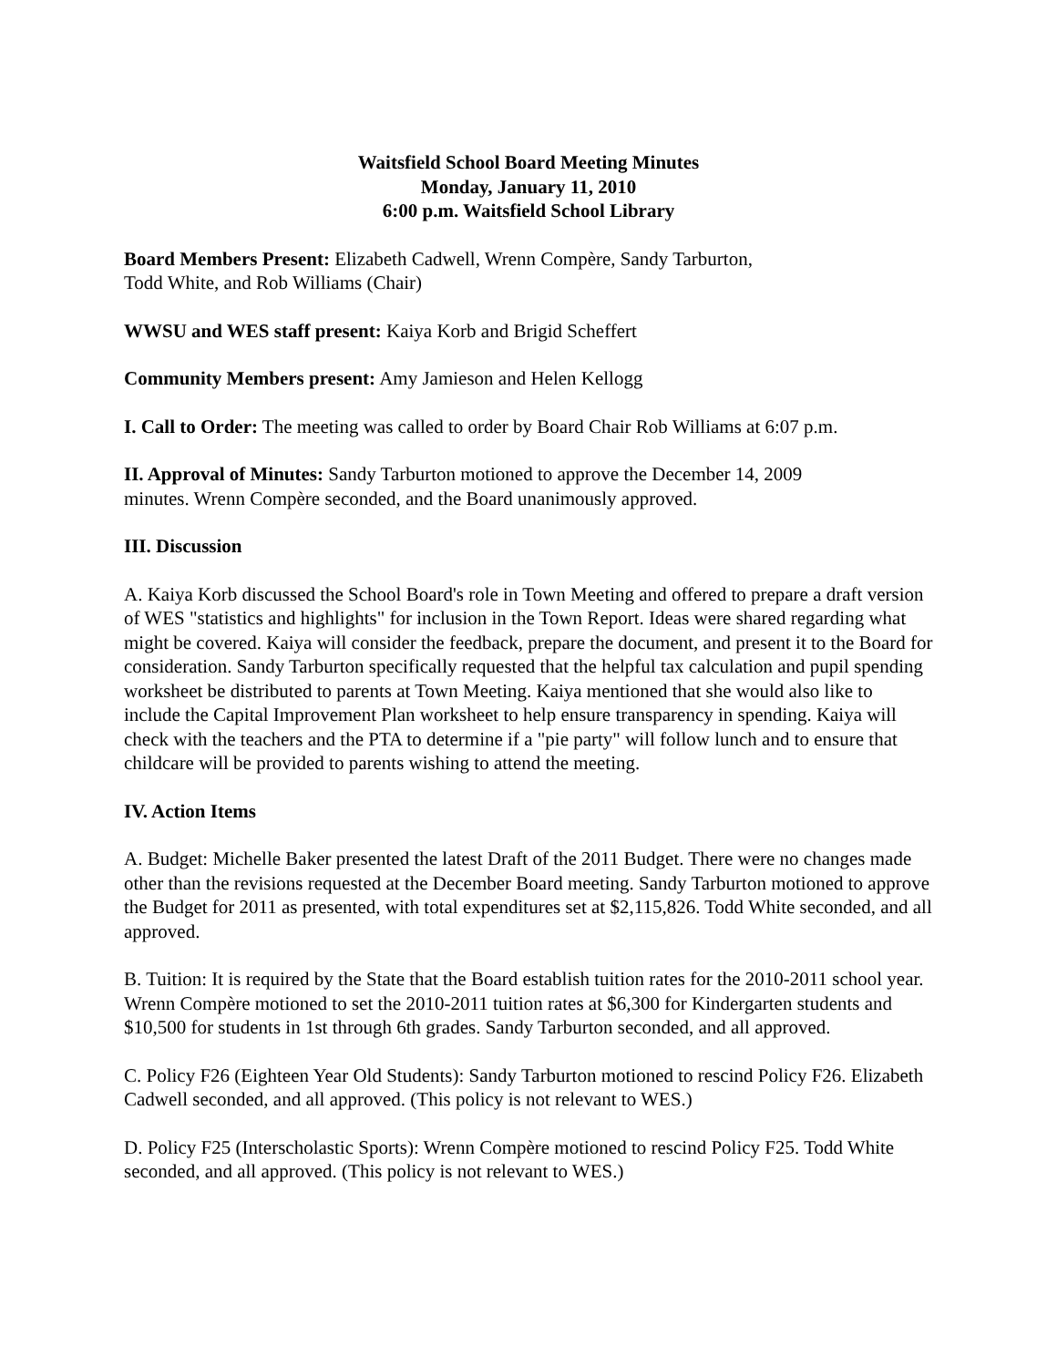Waitsfield School Board Meeting Minutes
Monday, January 11, 2010
6:00 p.m. Waitsfield School Library
Board Members Present: Elizabeth Cadwell, Wrenn Compère, Sandy Tarburton,
Todd White, and Rob Williams (Chair)
WWSU and WES staff present: Kaiya Korb and Brigid Scheffert
Community Members present: Amy Jamieson and Helen Kellogg
I. Call to Order: The meeting was called to order by Board Chair Rob Williams at 6:07 p.m.
II. Approval of Minutes: Sandy Tarburton motioned to approve the December 14, 2009
minutes. Wrenn Compère seconded, and the Board unanimously approved.
III. Discussion
A. Kaiya Korb discussed the School Board's role in Town Meeting and offered to prepare a draft version of WES "statistics and highlights" for inclusion in the Town Report. Ideas were shared regarding what might be covered. Kaiya will consider the feedback, prepare the document, and present it to the Board for consideration. Sandy Tarburton specifically requested that the helpful tax calculation and pupil spending worksheet be distributed to parents at Town Meeting. Kaiya mentioned that she would also like to include the Capital Improvement Plan worksheet to help ensure transparency in spending. Kaiya will check with the teachers and the PTA to determine if a "pie party" will follow lunch and to ensure that childcare will be provided to parents wishing to attend the meeting.
IV. Action Items
A. Budget: Michelle Baker presented the latest Draft of the 2011 Budget. There were no changes made other than the revisions requested at the December Board meeting. Sandy Tarburton motioned to approve the Budget for 2011 as presented, with total expenditures set at $2,115,826. Todd White seconded, and all approved.
B. Tuition: It is required by the State that the Board establish tuition rates for the 2010-2011 school year. Wrenn Compère motioned to set the 2010-2011 tuition rates at $6,300 for Kindergarten students and $10,500 for students in 1st through 6th grades. Sandy Tarburton seconded, and all approved.
C. Policy F26 (Eighteen Year Old Students): Sandy Tarburton motioned to rescind Policy F26. Elizabeth Cadwell seconded, and all approved. (This policy is not relevant to WES.)
D. Policy F25 (Interscholastic Sports): Wrenn Compère motioned to rescind Policy F25. Todd White seconded, and all approved. (This policy is not relevant to WES.)